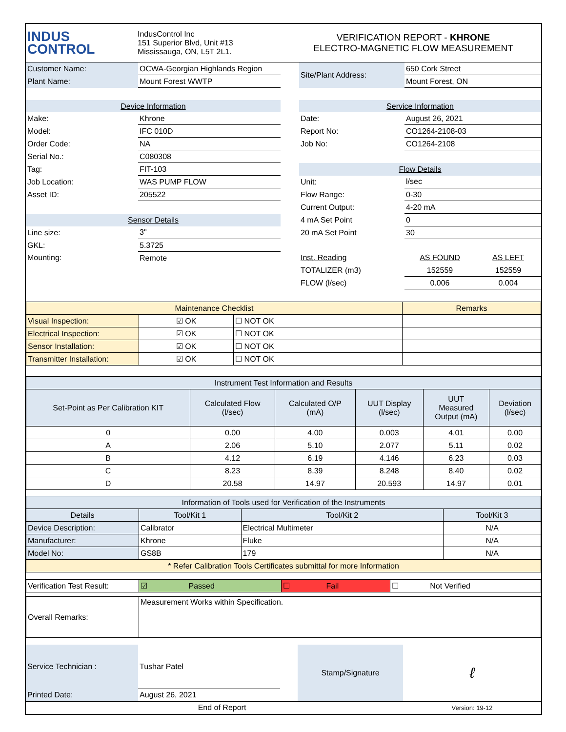| INDUS CONTROL | IndusControl Inc 151 Superior Blvd, Unit #13 Mississauga, ON, L5T 2L1. | VERIFICATION REPORT - KHRONE ELECTRO-MAGNETIC FLOW MEASUREMENT |
| Customer Name: | OCWA-Georgian Highlands Region | | Site/Plant Address: | 650 Cork Street | |
| Plant Name: | Mount Forest WWTP | | | Mount Forest, ON | |
| Device Information | | | Service Information | | |
| Make: | Khrone | | Date: | August 26, 2021 | |
| Model: | IFC 010D | | Report No: | CO1264-2108-03 | |
| Order Code: | NA | | Job No: | CO1264-2108 | |
| Serial No.: | C080308 | | | | |
| Tag: | FIT-103 | | Flow Details | | |
| Job Location: | WAS PUMP FLOW | | Unit: | l/sec | |
| Asset ID: | 205522 | | Flow Range: | 0-30 | |
| | | | Current Output: | 4-20 mA | |
| Sensor Details | | | 4 mA Set Point | 0 | |
| Line size: | 3" | | 20 mA Set Point | 30 | |
| GKL: | 5.3725 | | | | |
| Mounting: | Remote | | Inst. Reading | AS FOUND | AS LEFT |
| | | | TOTALIZER (m3) | 152559 | 152559 |
| | | | FLOW (l/sec) | 0.006 | 0.004 |
| Maintenance Checklist | | | Remarks |
| Visual Inspection: | ☑ OK | ☐ NOT OK | |
| Electrical Inspection: | ☑ OK | ☐ NOT OK | |
| Sensor Installation: | ☑ OK | ☐ NOT OK | |
| Transmitter Installation: | ☑ OK | ☐ NOT OK | |
| Instrument Test Information and Results | | | | | |
| Set-Point as Per Calibration KIT | Calculated Flow (l/sec) | Calculated O/P (mA) | UUT Display (l/sec) | UUT Measured Output (mA) | Deviation (l/sec) |
| 0 | 0.00 | 4.00 | 0.003 | 4.01 | 0.00 |
| A | 2.06 | 5.10 | 2.077 | 5.11 | 0.02 |
| B | 4.12 | 6.19 | 4.146 | 6.23 | 0.03 |
| C | 8.23 | 8.39 | 8.248 | 8.40 | 0.02 |
| D | 20.58 | 14.97 | 20.593 | 14.97 | 0.01 |
| Information of Tools used for Verification of the Instruments | | | |
| Details | Tool/Kit 1 | Tool/Kit 2 | Tool/Kit 3 |
| Device Description: | Calibrator | Electrical Multimeter | N/A |
| Manufacturer: | Khrone | Fluke | N/A |
| Model No: | GS8B | 179 | N/A |
| * Refer Calibration Tools Certificates submittal for more Information | | | |
| Verification Test Result: | ☑ Passed | ☐ Fail | ☐ Not Verified |
| Overall Remarks: | Measurement Works within Specification. |
| Service Technician : | Tushar Patel | | Stamp/Signature | ℓ |
| Printed Date: | August 26, 2021 | | | |
| End of Report | | | | Version: 19-12 |